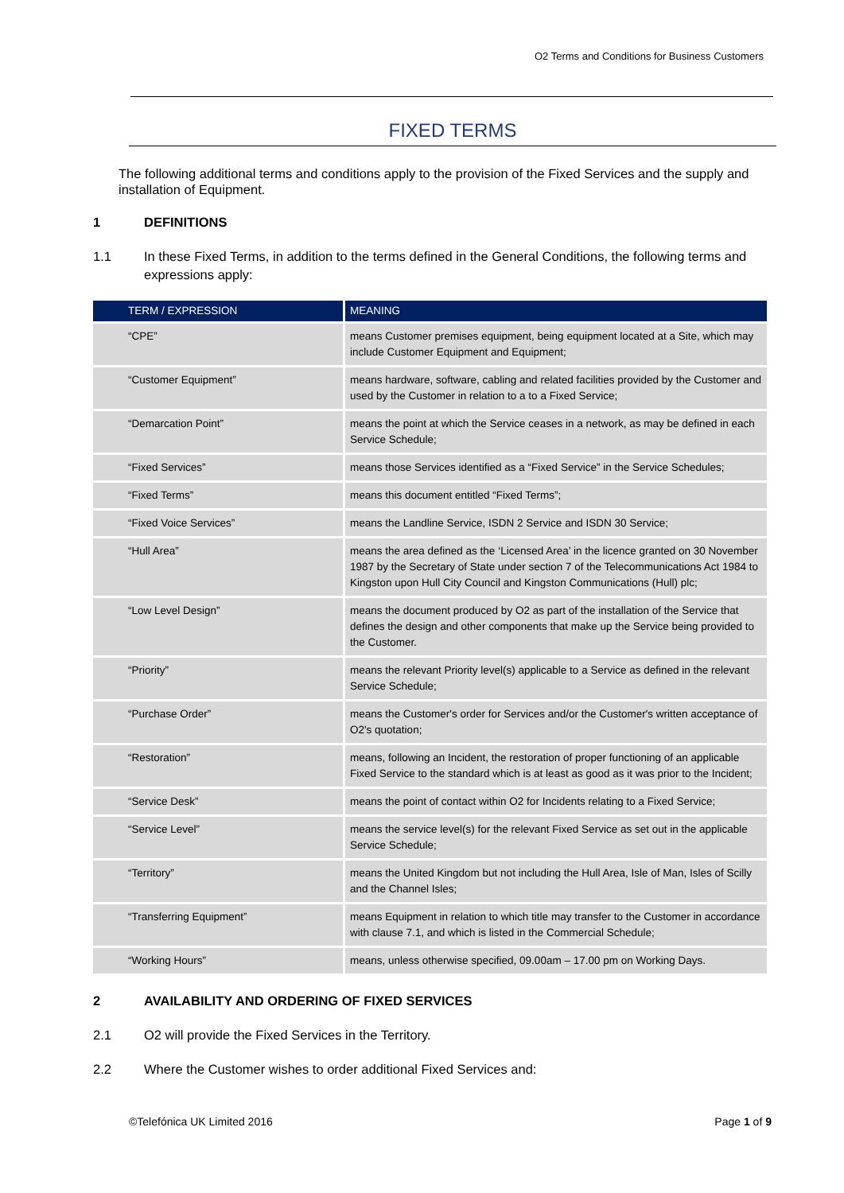O2 Terms and Conditions for Business Customers
FIXED TERMS
The following additional terms and conditions apply to the provision of the Fixed Services and the supply and installation of Equipment.
1 DEFINITIONS
1.1 In these Fixed Terms, in addition to the terms defined in the General Conditions, the following terms and expressions apply:
| TERM / EXPRESSION | MEANING |
| --- | --- |
| “CPE” | means Customer premises equipment, being equipment located at a Site, which may include Customer Equipment and Equipment; |
| “Customer Equipment” | means hardware, software, cabling and related facilities provided by the Customer and used by the Customer in relation to a to a Fixed Service; |
| “Demarcation Point” | means the point at which the Service ceases in a network, as may be defined in each Service Schedule; |
| “Fixed Services” | means those Services identified as a “Fixed Service” in the Service Schedules; |
| “Fixed Terms” | means this document entitled “Fixed Terms”; |
| “Fixed Voice Services” | means the Landline Service, ISDN 2 Service and ISDN 30 Service; |
| “Hull Area” | means the area defined as the ‘Licensed Area’ in the licence granted on 30 November 1987 by the Secretary of State under section 7 of the Telecommunications Act 1984 to Kingston upon Hull City Council and Kingston Communications (Hull) plc; |
| “Low Level Design” | means the document produced by O2 as part of the installation of the Service that defines the design and other components that make up the Service being provided to the Customer. |
| “Priority” | means the relevant Priority level(s) applicable to a Service as defined in the relevant Service Schedule; |
| “Purchase Order” | means the Customer's order for Services and/or the Customer's written acceptance of O2's quotation; |
| “Restoration” | means, following an Incident, the restoration of proper functioning of an applicable Fixed Service to the standard which is at least as good as it was prior to the Incident; |
| “Service Desk” | means the point of contact within O2 for Incidents relating to a Fixed Service; |
| “Service Level” | means the service level(s) for the relevant Fixed Service as set out in the applicable Service Schedule; |
| “Territory” | means the United Kingdom but not including the Hull Area, Isle of Man, Isles of Scilly and the Channel Isles; |
| “Transferring Equipment” | means Equipment in relation to which title may transfer to the Customer in accordance with clause 7.1, and which is listed in the Commercial Schedule; |
| “Working Hours” | means, unless otherwise specified, 09.00am – 17.00 pm on Working Days. |
2 AVAILABILITY AND ORDERING OF FIXED SERVICES
2.1 O2 will provide the Fixed Services in the Territory.
2.2 Where the Customer wishes to order additional Fixed Services and:
©Telefónica UK Limited 2016 Page 1 of 9